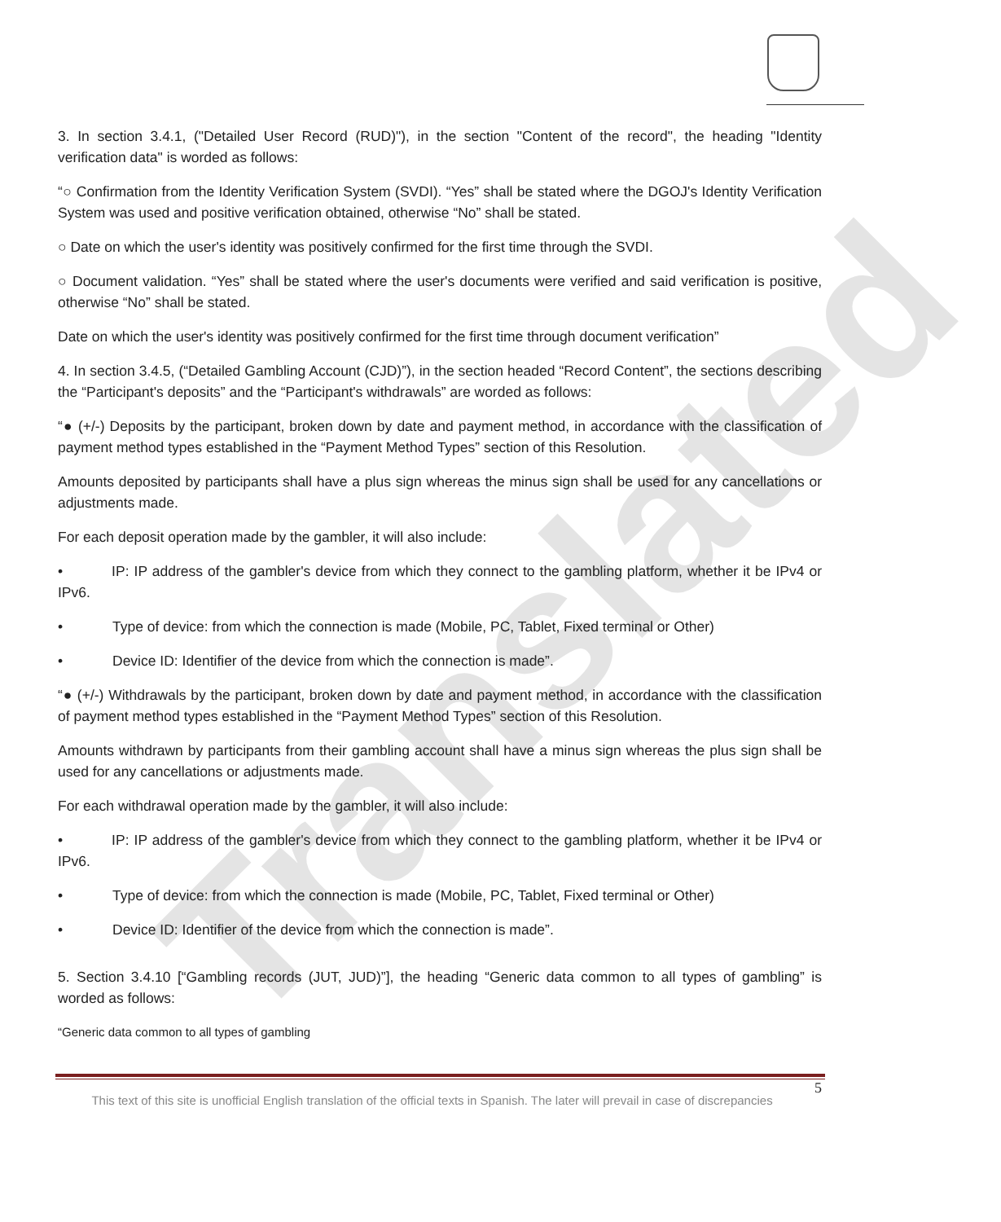Translated
3. In section 3.4.1, ("Detailed User Record (RUD)"), in the section "Content of the record", the heading "Identity verification data" is worded as follows:
“○ Confirmation from the Identity Verification System (SVDI). “Yes” shall be stated where the DGOJ's Identity Verification System was used and positive verification obtained, otherwise “No” shall be stated.
○ Date on which the user's identity was positively confirmed for the first time through the SVDI.
○ Document validation. “Yes” shall be stated where the user's documents were verified and said verification is positive, otherwise “No” shall be stated.
Date on which the user's identity was positively confirmed for the first time through document verification”
4. In section 3.4.5, (“Detailed Gambling Account (CJD)”), in the section headed “Record Content”, the sections describing the “Participant's deposits” and the “Participant's withdrawals” are worded as follows:
“● (+/-) Deposits by the participant, broken down by date and payment method, in accordance with the classification of payment method types established in the “Payment Method Types” section of this Resolution.
Amounts deposited by participants shall have a plus sign whereas the minus sign shall be used for any cancellations or adjustments made.
For each deposit operation made by the gambler, it will also include:
• IP: IP address of the gambler's device from which they connect to the gambling platform, whether it be IPv4 or IPv6.
• Type of device: from which the connection is made (Mobile, PC, Tablet, Fixed terminal or Other)
• Device ID: Identifier of the device from which the connection is made”.
“● (+/-) Withdrawals by the participant, broken down by date and payment method, in accordance with the classification of payment method types established in the “Payment Method Types” section of this Resolution.
Amounts withdrawn by participants from their gambling account shall have a minus sign whereas the plus sign shall be used for any cancellations or adjustments made.
For each withdrawal operation made by the gambler, it will also include:
• IP: IP address of the gambler's device from which they connect to the gambling platform, whether it be IPv4 or IPv6.
• Type of device: from which the connection is made (Mobile, PC, Tablet, Fixed terminal or Other)
• Device ID: Identifier of the device from which the connection is made”.
5. Section 3.4.10 [“Gambling records (JUT, JUD)”], the heading “Generic data common to all types of gambling” is worded as follows:
“Generic data common to all types of gambling
5
This text of this site is unofficial English translation of the official texts in Spanish. The later will prevail in case of discrepancies